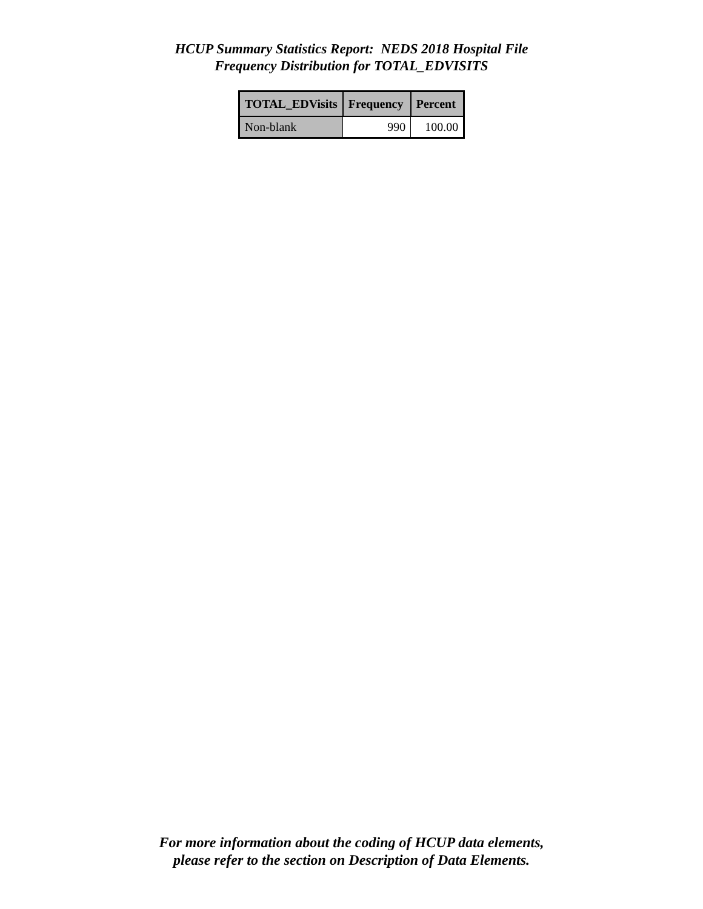HCUP Summary Statistics Report: NEDS 2018 Hospital File
Frequency Distribution for TOTAL_EDVISITS
| TOTAL_EDVisits | Frequency | Percent |
| --- | --- | --- |
| Non-blank | 990 | 100.00 |
For more information about the coding of HCUP data elements,
please refer to the section on Description of Data Elements.